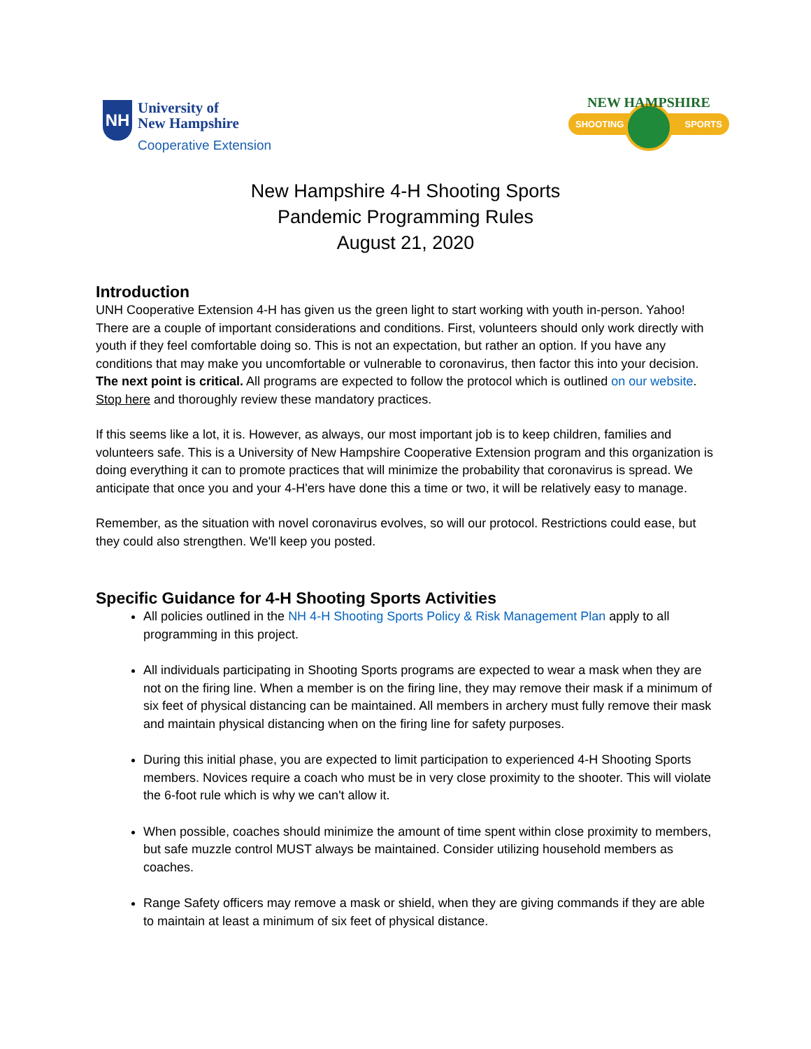NH
University of
New Hampshire
Cooperative Extension
NEW HAMPSHIRE
SHOOTING SPORTS
New Hampshire 4-H Shooting Sports
Pandemic Programming Rules
August 21, 2020
Introduction
UNH Cooperative Extension 4-H has given us the green light to start working with youth in-person. Yahoo! There are a couple of important considerations and conditions. First, volunteers should only work directly with youth if they feel comfortable doing so. This is not an expectation, but rather an option. If you have any conditions that may make you uncomfortable or vulnerable to coronavirus, then factor this into your decision. The next point is critical. All programs are expected to follow the protocol which is outlined on our website. Stop here and thoroughly review these mandatory practices.
If this seems like a lot, it is. However, as always, our most important job is to keep children, families and volunteers safe. This is a University of New Hampshire Cooperative Extension program and this organization is doing everything it can to promote practices that will minimize the probability that coronavirus is spread. We anticipate that once you and your 4-H'ers have done this a time or two, it will be relatively easy to manage.
Remember, as the situation with novel coronavirus evolves, so will our protocol. Restrictions could ease, but they could also strengthen. We'll keep you posted.
Specific Guidance for 4-H Shooting Sports Activities
All policies outlined in the NH 4-H Shooting Sports Policy & Risk Management Plan apply to all programming in this project.
All individuals participating in Shooting Sports programs are expected to wear a mask when they are not on the firing line. When a member is on the firing line, they may remove their mask if a minimum of six feet of physical distancing can be maintained. All members in archery must fully remove their mask and maintain physical distancing when on the firing line for safety purposes.
During this initial phase, you are expected to limit participation to experienced 4-H Shooting Sports members. Novices require a coach who must be in very close proximity to the shooter. This will violate the 6-foot rule which is why we can't allow it.
When possible, coaches should minimize the amount of time spent within close proximity to members, but safe muzzle control MUST always be maintained. Consider utilizing household members as coaches.
Range Safety officers may remove a mask or shield, when they are giving commands if they are able to maintain at least a minimum of six feet of physical distance.